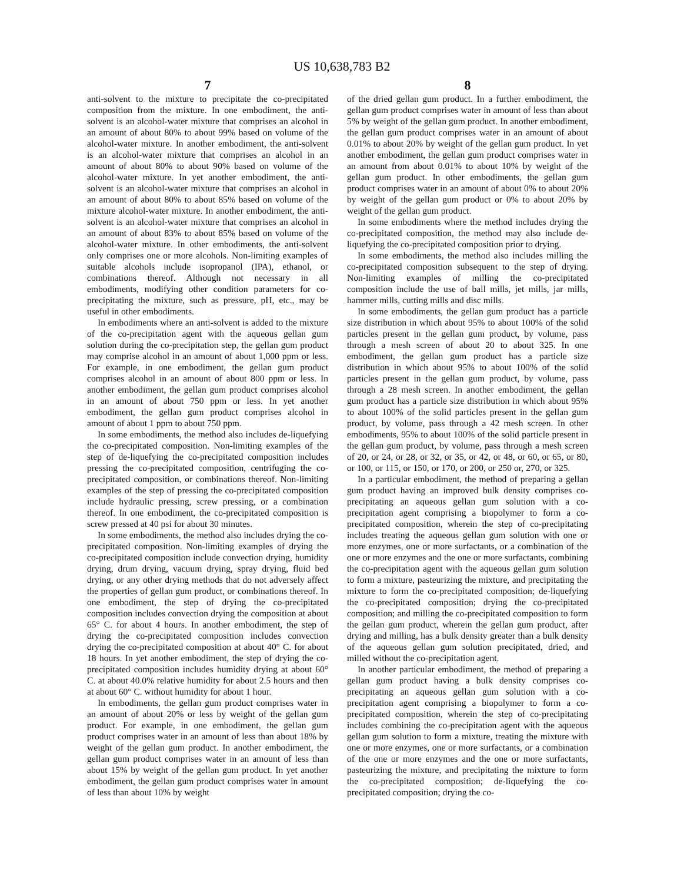US 10,638,783 B2
7
anti-solvent to the mixture to precipitate the co-precipitated composition from the mixture. In one embodiment, the anti-solvent is an alcohol-water mixture that comprises an alcohol in an amount of about 80% to about 99% based on volume of the alcohol-water mixture. In another embodiment, the anti-solvent is an alcohol-water mixture that comprises an alcohol in an amount of about 80% to about 90% based on volume of the alcohol-water mixture. In yet another embodiment, the anti-solvent is an alcohol-water mixture that comprises an alcohol in an amount of about 80% to about 85% based on volume of the mixture alcohol-water mixture. In another embodiment, the anti-solvent is an alcohol-water mixture that comprises an alcohol in an amount of about 83% to about 85% based on volume of the alcohol-water mixture. In other embodiments, the anti-solvent only comprises one or more alcohols. Non-limiting examples of suitable alcohols include isopropanol (IPA), ethanol, or combinations thereof. Although not necessary in all embodiments, modifying other condition parameters for co-precipitating the mixture, such as pressure, pH, etc., may be useful in other embodiments.
In embodiments where an anti-solvent is added to the mixture of the co-precipitation agent with the aqueous gellan gum solution during the co-precipitation step, the gellan gum product may comprise alcohol in an amount of about 1,000 ppm or less. For example, in one embodiment, the gellan gum product comprises alcohol in an amount of about 800 ppm or less. In another embodiment, the gellan gum product comprises alcohol in an amount of about 750 ppm or less. In yet another embodiment, the gellan gum product comprises alcohol in amount of about 1 ppm to about 750 ppm.
In some embodiments, the method also includes de-liquefying the co-precipitated composition. Non-limiting examples of the step of de-liquefying the co-precipitated composition includes pressing the co-precipitated composition, centrifuging the co-precipitated composition, or combinations thereof. Non-limiting examples of the step of pressing the co-precipitated composition include hydraulic pressing, screw pressing, or a combination thereof. In one embodiment, the co-precipitated composition is screw pressed at 40 psi for about 30 minutes.
In some embodiments, the method also includes drying the co-precipitated composition. Non-limiting examples of drying the co-precipitated composition include convection drying, humidity drying, drum drying, vacuum drying, spray drying, fluid bed drying, or any other drying methods that do not adversely affect the properties of gellan gum product, or combinations thereof. In one embodiment, the step of drying the co-precipitated composition includes convection drying the composition at about 65° C. for about 4 hours. In another embodiment, the step of drying the co-precipitated composition includes convection drying the co-precipitated composition at about 40° C. for about 18 hours. In yet another embodiment, the step of drying the co-precipitated composition includes humidity drying at about 60° C. at about 40.0% relative humidity for about 2.5 hours and then at about 60° C. without humidity for about 1 hour.
In embodiments, the gellan gum product comprises water in an amount of about 20% or less by weight of the gellan gum product. For example, in one embodiment, the gellan gum product comprises water in an amount of less than about 18% by weight of the gellan gum product. In another embodiment, the gellan gum product comprises water in an amount of less than about 15% by weight of the gellan gum product. In yet another embodiment, the gellan gum product comprises water in amount of less than about 10% by weight
8
of the dried gellan gum product. In a further embodiment, the gellan gum product comprises water in amount of less than about 5% by weight of the gellan gum product. In another embodiment, the gellan gum product comprises water in an amount of about 0.01% to about 20% by weight of the gellan gum product. In yet another embodiment, the gellan gum product comprises water in an amount from about 0.01% to about 10% by weight of the gellan gum product. In other embodiments, the gellan gum product comprises water in an amount of about 0% to about 20% by weight of the gellan gum product or 0% to about 20% by weight of the gellan gum product.
In some embodiments where the method includes drying the co-precipitated composition, the method may also include de-liquefying the co-precipitated composition prior to drying.
In some embodiments, the method also includes milling the co-precipitated composition subsequent to the step of drying. Non-limiting examples of milling the co-precipitated composition include the use of ball mills, jet mills, jar mills, hammer mills, cutting mills and disc mills.
In some embodiments, the gellan gum product has a particle size distribution in which about 95% to about 100% of the solid particles present in the gellan gum product, by volume, pass through a mesh screen of about 20 to about 325. In one embodiment, the gellan gum product has a particle size distribution in which about 95% to about 100% of the solid particles present in the gellan gum product, by volume, pass through a 28 mesh screen. In another embodiment, the gellan gum product has a particle size distribution in which about 95% to about 100% of the solid particles present in the gellan gum product, by volume, pass through a 42 mesh screen. In other embodiments, 95% to about 100% of the solid particle present in the gellan gum product, by volume, pass through a mesh screen of 20, or 24, or 28, or 32, or 35, or 42, or 48, or 60, or 65, or 80, or 100, or 115, or 150, or 170, or 200, or 250 or, 270, or 325.
In a particular embodiment, the method of preparing a gellan gum product having an improved bulk density comprises co-precipitating an aqueous gellan gum solution with a co-precipitation agent comprising a biopolymer to form a co-precipitated composition, wherein the step of co-precipitating includes treating the aqueous gellan gum solution with one or more enzymes, one or more surfactants, or a combination of the one or more enzymes and the one or more surfactants, combining the co-precipitation agent with the aqueous gellan gum solution to form a mixture, pasteurizing the mixture, and precipitating the mixture to form the co-precipitated composition; de-liquefying the co-precipitated composition; drying the co-precipitated composition; and milling the co-precipitated composition to form the gellan gum product, wherein the gellan gum product, after drying and milling, has a bulk density greater than a bulk density of the aqueous gellan gum solution precipitated, dried, and milled without the co-precipitation agent.
In another particular embodiment, the method of preparing a gellan gum product having a bulk density comprises co-precipitating an aqueous gellan gum solution with a co-precipitation agent comprising a biopolymer to form a co-precipitated composition, wherein the step of co-precipitating includes combining the co-precipitation agent with the aqueous gellan gum solution to form a mixture, treating the mixture with one or more enzymes, one or more surfactants, or a combination of the one or more enzymes and the one or more surfactants, pasteurizing the mixture, and precipitating the mixture to form the co-precipitated composition; de-liquefying the co-precipitated composition; drying the co-